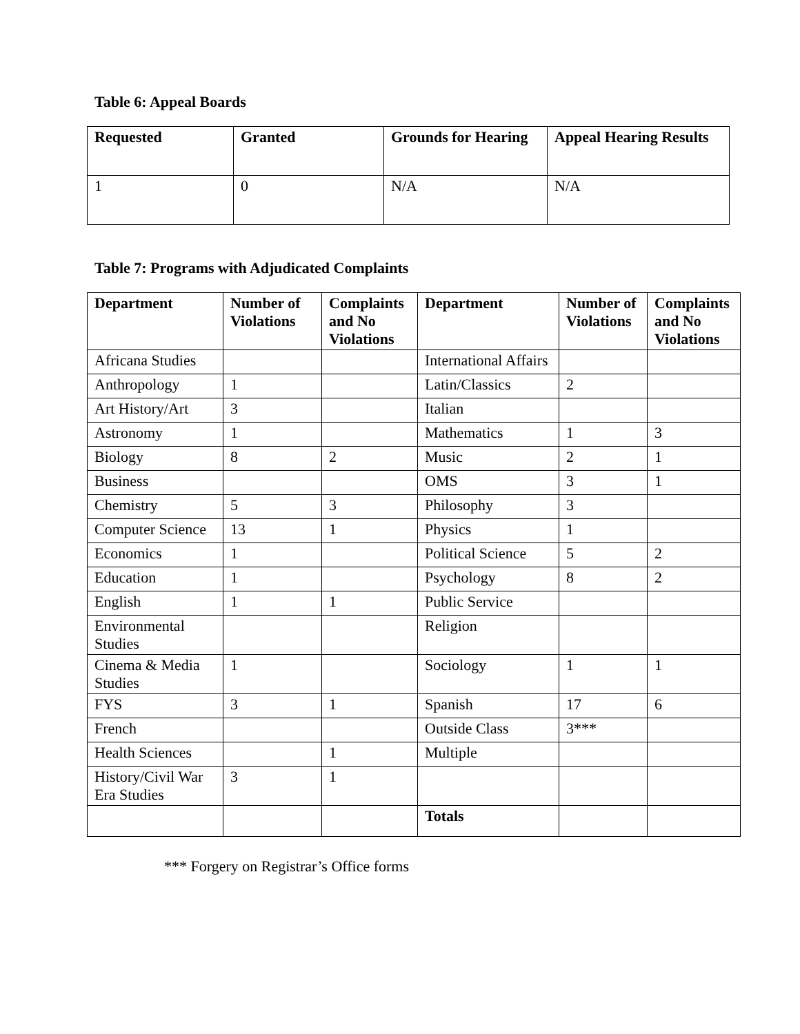Table 6: Appeal Boards
| Requested | Granted | Grounds for Hearing | Appeal Hearing Results |
| --- | --- | --- | --- |
| 1 | 0 | N/A | N/A |
Table 7: Programs with Adjudicated Complaints
| Department | Number of Violations | Complaints and No Violations | Department | Number of Violations | Complaints and No Violations |
| --- | --- | --- | --- | --- | --- |
| Africana Studies | | | International Affairs | | |
| Anthropology | 1 | | Latin/Classics | 2 | |
| Art History/Art | 3 | | Italian | | |
| Astronomy | 1 | | Mathematics | 1 | 3 |
| Biology | 8 | 2 | Music | 2 | 1 |
| Business | | | OMS | 3 | 1 |
| Chemistry | 5 | 3 | Philosophy | 3 | |
| Computer Science | 13 | 1 | Physics | 1 | |
| Economics | 1 | | Political Science | 5 | 2 |
| Education | 1 | | Psychology | 8 | 2 |
| English | 1 | 1 | Public Service | | |
| Environmental Studies | | | Religion | | |
| Cinema & Media Studies | 1 | | Sociology | 1 | 1 |
| FYS | 3 | 1 | Spanish | 17 | 6 |
| French | | | Outside Class | 3*** | |
| Health Sciences | | 1 | Multiple | | |
| History/Civil War Era Studies | 3 | 1 | | | |
| | | | Totals | | |
*** Forgery on Registrar’s Office forms